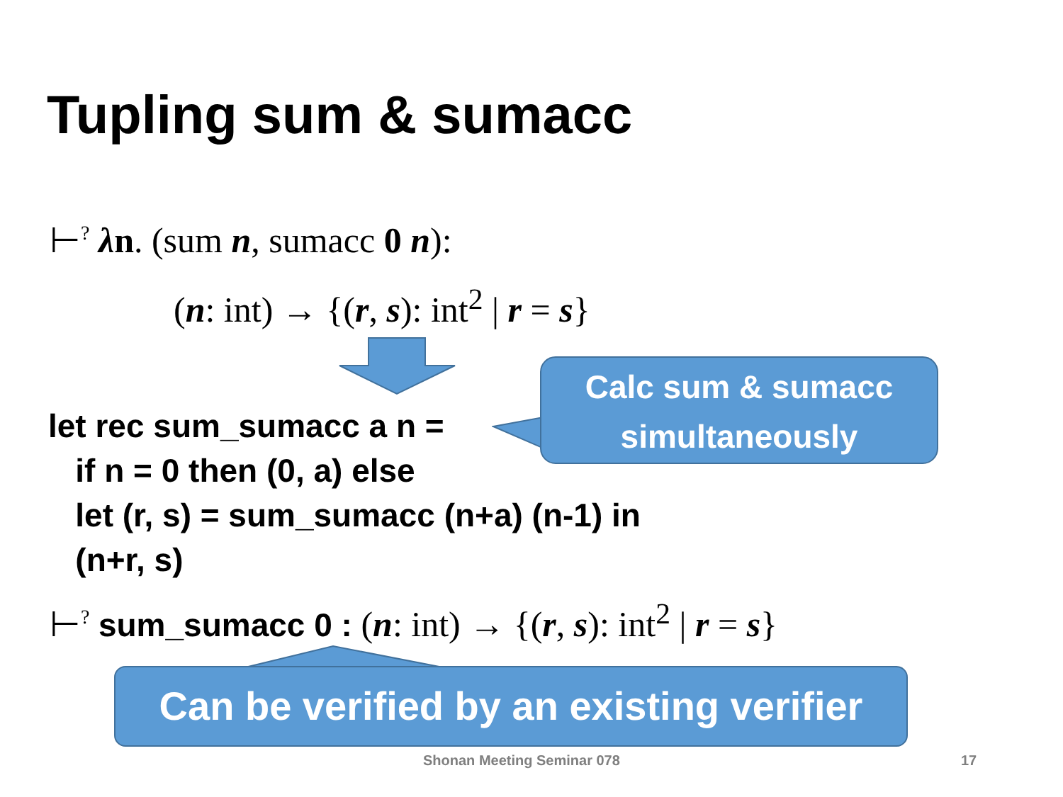Tupling sum & sumacc
⊢<sup>?</sup> λn. (sum n, sumacc 0 n):
(n: int) → {(r, s): int<sup>2</sup> | r = s}
Calc sum & sumacc
simultaneously
let rec sum_sumacc a n =
if n = 0 then (0, a) else
let (r, s) = sum_sumacc (n+a) (n-1) in
(n+r, s)
⊢<sup>?</sup> sum_sumacc 0 : (n: int) → {(r, s): int<sup>2</sup> | r = s}
Can be verified by an existing verifier
Shonan Meeting Seminar 078 17